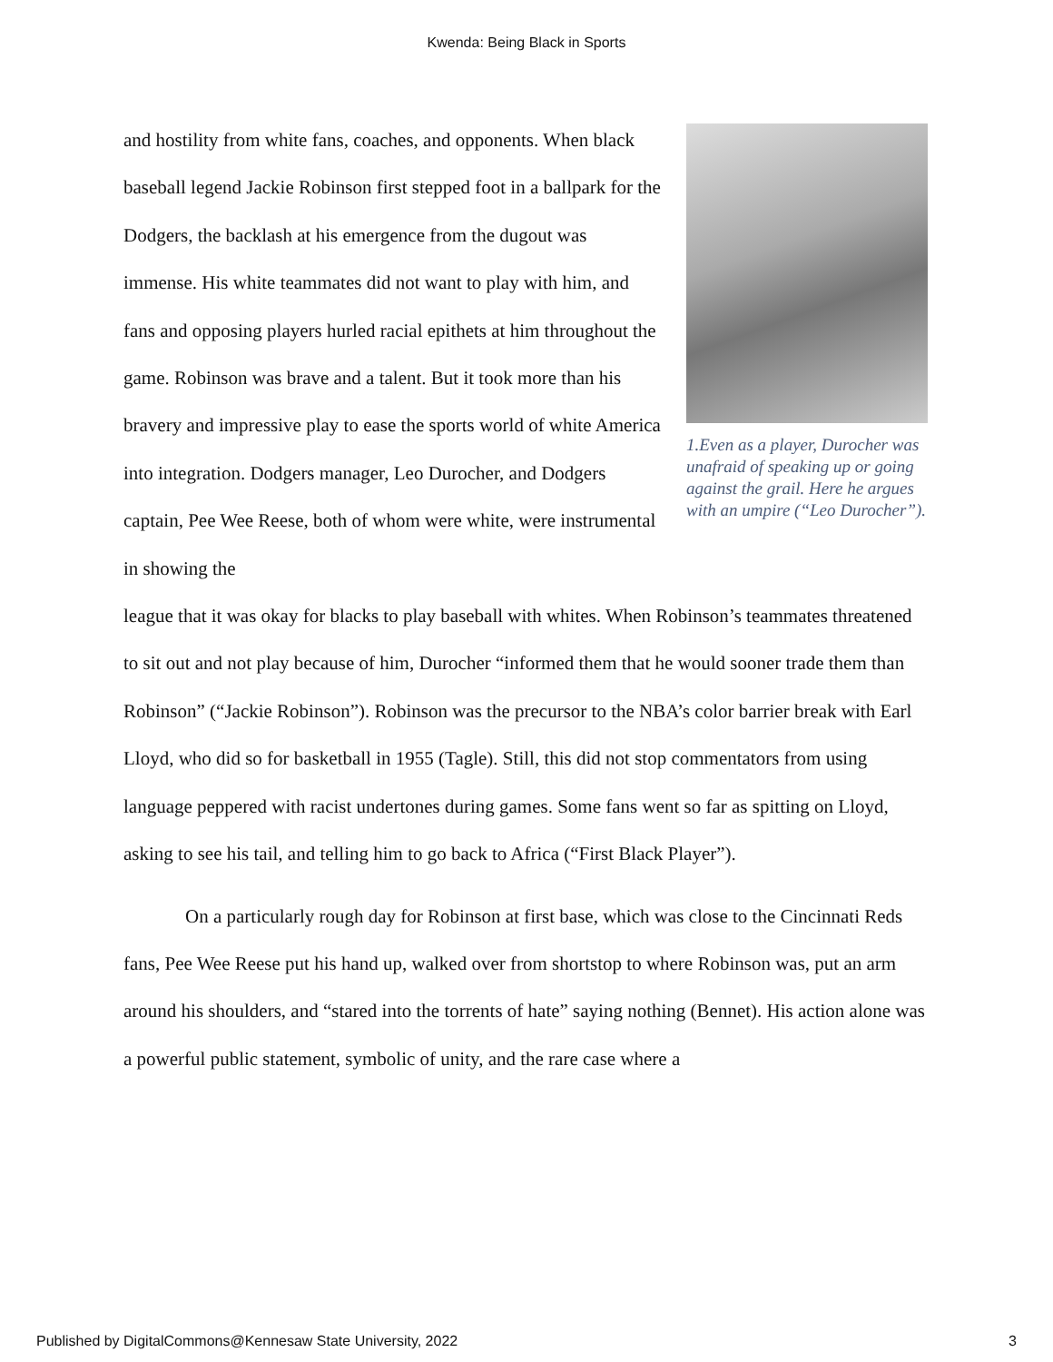Kwenda: Being Black in Sports
and hostility from white fans, coaches, and opponents. When black baseball legend Jackie Robinson first stepped foot in a ballpark for the Dodgers, the backlash at his emergence from the dugout was immense. His white teammates did not want to play with him, and fans and opposing players hurled racial epithets at him throughout the game. Robinson was brave and a talent. But it took more than his bravery and impressive play to ease the sports world of white America into integration. Dodgers manager, Leo Durocher, and Dodgers captain, Pee Wee Reese, both of whom were white, were instrumental in showing the
1.Even as a player, Durocher was unafraid of speaking up or going against the grail. Here he argues with an umpire (“Leo Durocher”).
league that it was okay for blacks to play baseball with whites. When Robinson’s teammates threatened to sit out and not play because of him, Durocher “informed them that he would sooner trade them than Robinson” (“Jackie Robinson”). Robinson was the precursor to the NBA’s color barrier break with Earl Lloyd, who did so for basketball in 1955 (Tagle). Still, this did not stop commentators from using language peppered with racist undertones during games. Some fans went so far as spitting on Lloyd, asking to see his tail, and telling him to go back to Africa (“First Black Player”).
On a particularly rough day for Robinson at first base, which was close to the Cincinnati Reds fans, Pee Wee Reese put his hand up, walked over from shortstop to where Robinson was, put an arm around his shoulders, and “stared into the torrents of hate” saying nothing (Bennet). His action alone was a powerful public statement, symbolic of unity, and the rare case where a
Published by DigitalCommons@Kennesaw State University, 2022 3